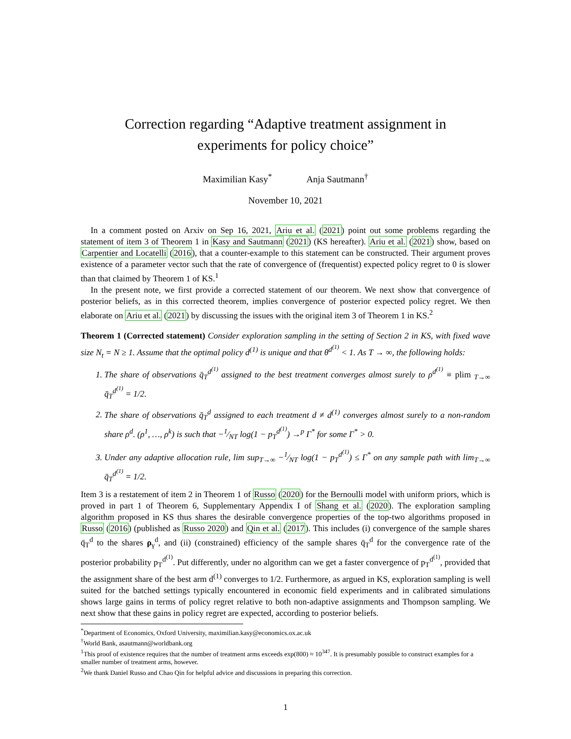Correction regarding “Adaptive treatment assignment in
experiments for policy choice”
Maximilian Kasy<sup>*</sup> Anja Sautmann<sup>†</sup>
November 10, 2021
In a comment posted on Arxiv on Sep 16, 2021, Ariu et al. (2021) point out some problems regarding the statement of item 3 of Theorem 1 in Kasy and Sautmann (2021) (KS hereafter). Ariu et al. (2021) show, based on Carpentier and Locatelli (2016), that a counter-example to this statement can be constructed. Their argument proves existence of a parameter vector such that the rate of convergence of (frequentist) expected policy regret to 0 is slower than that claimed by Theorem 1 of KS.<sup>1</sup>
In the present note, we first provide a corrected statement of our theorem. We next show that convergence of posterior beliefs, as in this corrected theorem, implies convergence of posterior expected policy regret. We then elaborate on Ariu et al. (2021) by discussing the issues with the original item 3 of Theorem 1 in KS.<sup>2</sup>
Theorem 1 (Corrected statement) Consider exploration sampling in the setting of Section 2 in KS, with fixed wave size N<sub>t</sub> = N ≥ 1. Assume that the optimal policy d<sup>(1)</sup> is unique and that θ<sup>d<sup>(1)</sup></sup> < 1. As T → ∞, the following holds:
1. The share of observations q̄<sub>T</sub><sup>d<sup>(1)</sup></sup> assigned to the best treatment converges almost surely to ρ<sup>d<sup>(1)</sup></sup> ≡ plim <sub>T→∞</sub> q̄<sub>T</sub><sup>d<sup>(1)</sup></sup> = 1/2.
2. The share of observations q̄<sub>T</sub><sup>d</sup> assigned to each treatment d ≠ d<sup>(1)</sup> converges almost surely to a non-random share ρ<sup>d</sup>. (ρ<sup>1</sup>, …, ρ<sup>k</sup>) is such that −1⁄NT log(1 − p<sub>T</sub><sup>d<sup>(1)</sup></sup>) →<sup>p</sup> Γ<sup>*</sup> for some Γ<sup>*</sup> > 0.
3. Under any adaptive allocation rule, lim sup<sub>T→∞</sub> −1⁄NT log(1 − p<sub>T</sub><sup>d<sup>(1)</sup></sup>) ≤ Γ<sup>*</sup> on any sample path with lim<sub>T→∞</sub> q̄<sub>T</sub><sup>d<sup>(1)</sup></sup> = 1/2.
Item 3 is a restatement of item 2 in Theorem 1 of Russo (2020) for the Bernoulli model with uniform priors, which is proved in part 1 of Theorem 6, Supplementary Appendix I of Shang et al. (2020). The exploration sampling algorithm proposed in KS thus shares the desirable convergence properties of the top-two algorithms proposed in Russo (2016) (published as Russo 2020) and Qin et al. (2017). This includes (i) convergence of the sample shares q̄<sub>T</sub><sup>d</sup> to the shares ρ<sub>γ</sub><sup>d</sup>, and (ii) (constrained) efficiency of the sample shares q̄<sub>T</sub><sup>d</sup> for the convergence rate of the posterior probability p<sub>T</sub><sup>d<sup>(1)</sup></sup>. Put differently, under no algorithm can we get a faster convergence of p<sub>T</sub><sup>d<sup>(1)</sup></sup>, provided that the assignment share of the best arm d<sup>(1)</sup> converges to 1/2. Furthermore, as argued in KS, exploration sampling is well suited for the batched settings typically encountered in economic field experiments and in calibrated simulations shows large gains in terms of policy regret relative to both non-adaptive assignments and Thompson sampling. We next show that these gains in policy regret are expected, according to posterior beliefs.
<sup>*</sup> Department of Economics, Oxford University, maximilian.kasy@economics.ox.ac.uk
<sup>†</sup> World Bank, asautmann@worldbank.org
<sup>1</sup> This proof of existence requires that the number of treatment arms exceeds exp(800) ≈ 10<sup>347</sup>. It is presumably possible to construct examples for a smaller number of treatment arms, however.
<sup>2</sup> We thank Daniel Russo and Chao Qin for helpful advice and discussions in preparing this correction.
1